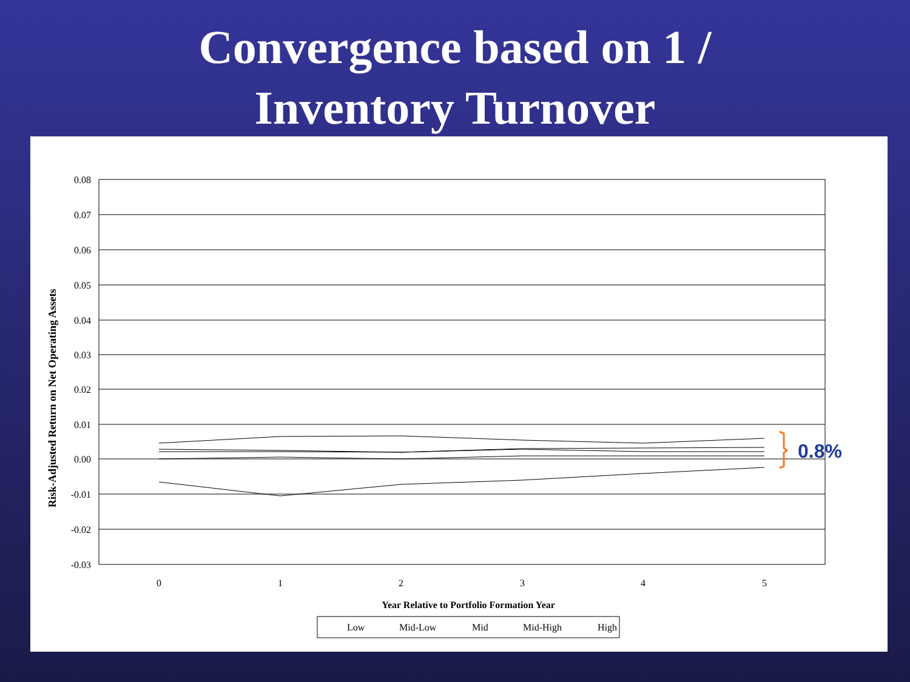Convergence based on 1 /
Inventory Turnover
0.08
0.07
0.06
0.05
0.04
0.03
0.02
0.01
0.00
-0.01
-0.02
-0.03
0
1
2
3
4
5
Year Relative to Portfolio Formation Year
Risk-Adjusted Return on Net Operating Assets
0.8%
Low
Mid-Low
Mid
Mid-High
High